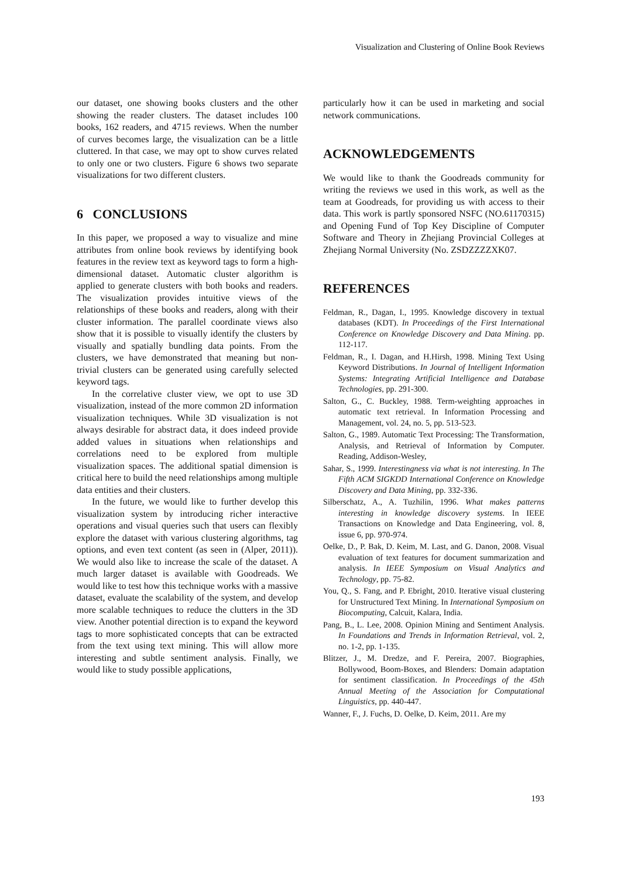Visualization and Clustering of Online Book Reviews
our dataset, one showing books clusters and the other showing the reader clusters. The dataset includes 100 books, 162 readers, and 4715 reviews. When the number of curves becomes large, the visualization can be a little cluttered. In that case, we may opt to show curves related to only one or two clusters. Figure 6 shows two separate visualizations for two different clusters.
6 CONCLUSIONS
In this paper, we proposed a way to visualize and mine attributes from online book reviews by identifying book features in the review text as keyword tags to form a high-dimensional dataset. Automatic cluster algorithm is applied to generate clusters with both books and readers. The visualization provides intuitive views of the relationships of these books and readers, along with their cluster information. The parallel coordinate views also show that it is possible to visually identify the clusters by visually and spatially bundling data points. From the clusters, we have demonstrated that meaning but non-trivial clusters can be generated using carefully selected keyword tags.
In the correlative cluster view, we opt to use 3D visualization, instead of the more common 2D information visualization techniques. While 3D visualization is not always desirable for abstract data, it does indeed provide added values in situations when relationships and correlations need to be explored from multiple visualization spaces. The additional spatial dimension is critical here to build the need relationships among multiple data entities and their clusters.
In the future, we would like to further develop this visualization system by introducing richer interactive operations and visual queries such that users can flexibly explore the dataset with various clustering algorithms, tag options, and even text content (as seen in (Alper, 2011)). We would also like to increase the scale of the dataset. A much larger dataset is available with Goodreads. We would like to test how this technique works with a massive dataset, evaluate the scalability of the system, and develop more scalable techniques to reduce the clutters in the 3D view. Another potential direction is to expand the keyword tags to more sophisticated concepts that can be extracted from the text using text mining. This will allow more interesting and subtle sentiment analysis. Finally, we would like to study possible applications,
particularly how it can be used in marketing and social network communications.
ACKNOWLEDGEMENTS
We would like to thank the Goodreads community for writing the reviews we used in this work, as well as the team at Goodreads, for providing us with access to their data. This work is partly sponsored NSFC (NO.61170315) and Opening Fund of Top Key Discipline of Computer Software and Theory in Zhejiang Provincial Colleges at Zhejiang Normal University (No. ZSDZZZZXK07.
REFERENCES
Feldman, R., Dagan, I., 1995. Knowledge discovery in textual databases (KDT). In Proceedings of the First International Conference on Knowledge Discovery and Data Mining. pp. 112-117.
Feldman, R., I. Dagan, and H.Hirsh, 1998. Mining Text Using Keyword Distributions. In Journal of Intelligent Information Systems: Integrating Artificial Intelligence and Database Technologies, pp. 291-300.
Salton, G., C. Buckley, 1988. Term-weighting approaches in automatic text retrieval. In Information Processing and Management, vol. 24, no. 5, pp. 513-523.
Salton, G., 1989. Automatic Text Processing: The Transformation, Analysis, and Retrieval of Information by Computer. Reading, Addison-Wesley,
Sahar, S., 1999. Interestingness via what is not interesting. In The Fifth ACM SIGKDD International Conference on Knowledge Discovery and Data Mining, pp. 332-336.
Silberschatz, A., A. Tuzhilin, 1996. What makes patterns interesting in knowledge discovery systems. In IEEE Transactions on Knowledge and Data Engineering, vol. 8, issue 6, pp. 970-974.
Oelke, D., P. Bak, D. Keim, M. Last, and G. Danon, 2008. Visual evaluation of text features for document summarization and analysis. In IEEE Symposium on Visual Analytics and Technology, pp. 75-82.
You, Q., S. Fang, and P. Ebright, 2010. Iterative visual clustering for Unstructured Text Mining. In International Symposium on Biocomputing, Calcuit, Kalara, India.
Pang, B., L. Lee, 2008. Opinion Mining and Sentiment Analysis. In Foundations and Trends in Information Retrieval, vol. 2, no. 1-2, pp. 1-135.
Blitzer, J., M. Dredze, and F. Pereira, 2007. Biographies, Bollywood, Boom-Boxes, and Blenders: Domain adaptation for sentiment classification. In Proceedings of the 45th Annual Meeting of the Association for Computational Linguistics, pp. 440-447.
Wanner, F., J. Fuchs, D. Oelke, D. Keim, 2011. Are my
193